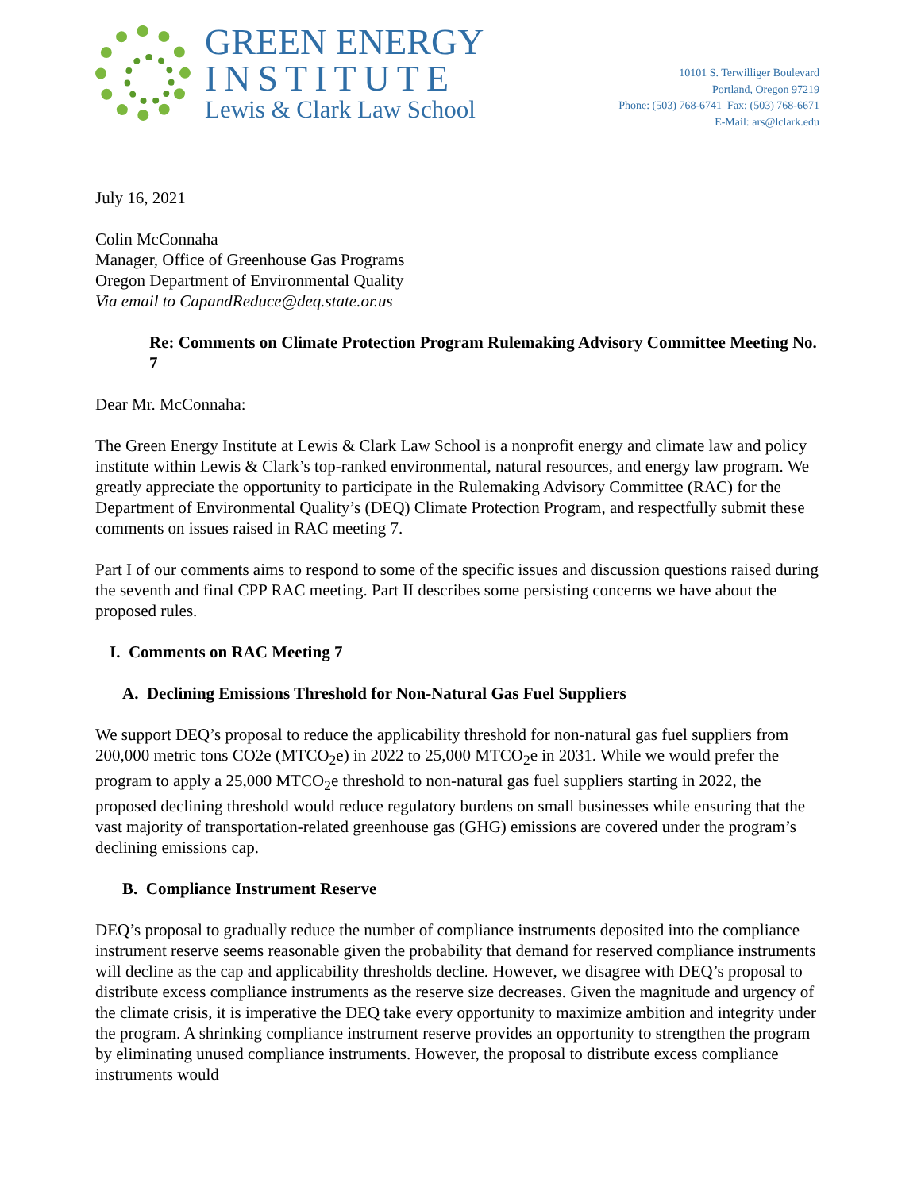GREEN ENERGY
INSTITUTE
Lewis & Clark Law School
10101 S. Terwilliger Boulevard
Portland, Oregon 97219
Phone: (503) 768-6741 Fax: (503) 768-6671
E-Mail: ars@lclark.edu
July 16, 2021
Colin McConnaha
Manager, Office of Greenhouse Gas Programs
Oregon Department of Environmental Quality
Via email to CapandReduce@deq.state.or.us
Re: Comments on Climate Protection Program Rulemaking Advisory Committee Meeting No. 7
Dear Mr. McConnaha:
The Green Energy Institute at Lewis & Clark Law School is a nonprofit energy and climate law and policy institute within Lewis & Clark’s top-ranked environmental, natural resources, and energy law program. We greatly appreciate the opportunity to participate in the Rulemaking Advisory Committee (RAC) for the Department of Environmental Quality’s (DEQ) Climate Protection Program, and respectfully submit these comments on issues raised in RAC meeting 7.
Part I of our comments aims to respond to some of the specific issues and discussion questions raised during the seventh and final CPP RAC meeting. Part II describes some persisting concerns we have about the proposed rules.
I. Comments on RAC Meeting 7
A. Declining Emissions Threshold for Non-Natural Gas Fuel Suppliers
We support DEQ’s proposal to reduce the applicability threshold for non-natural gas fuel suppliers from 200,000 metric tons CO2e (MTCO<sub>2</sub>e) in 2022 to 25,000 MTCO<sub>2</sub>e in 2031. While we would prefer the program to apply a 25,000 MTCO<sub>2</sub>e threshold to non-natural gas fuel suppliers starting in 2022, the proposed declining threshold would reduce regulatory burdens on small businesses while ensuring that the vast majority of transportation-related greenhouse gas (GHG) emissions are covered under the program’s declining emissions cap.
B. Compliance Instrument Reserve
DEQ’s proposal to gradually reduce the number of compliance instruments deposited into the compliance instrument reserve seems reasonable given the probability that demand for reserved compliance instruments will decline as the cap and applicability thresholds decline. However, we disagree with DEQ’s proposal to distribute excess compliance instruments as the reserve size decreases. Given the magnitude and urgency of the climate crisis, it is imperative the DEQ take every opportunity to maximize ambition and integrity under the program. A shrinking compliance instrument reserve provides an opportunity to strengthen the program by eliminating unused compliance instruments. However, the proposal to distribute excess compliance instruments would